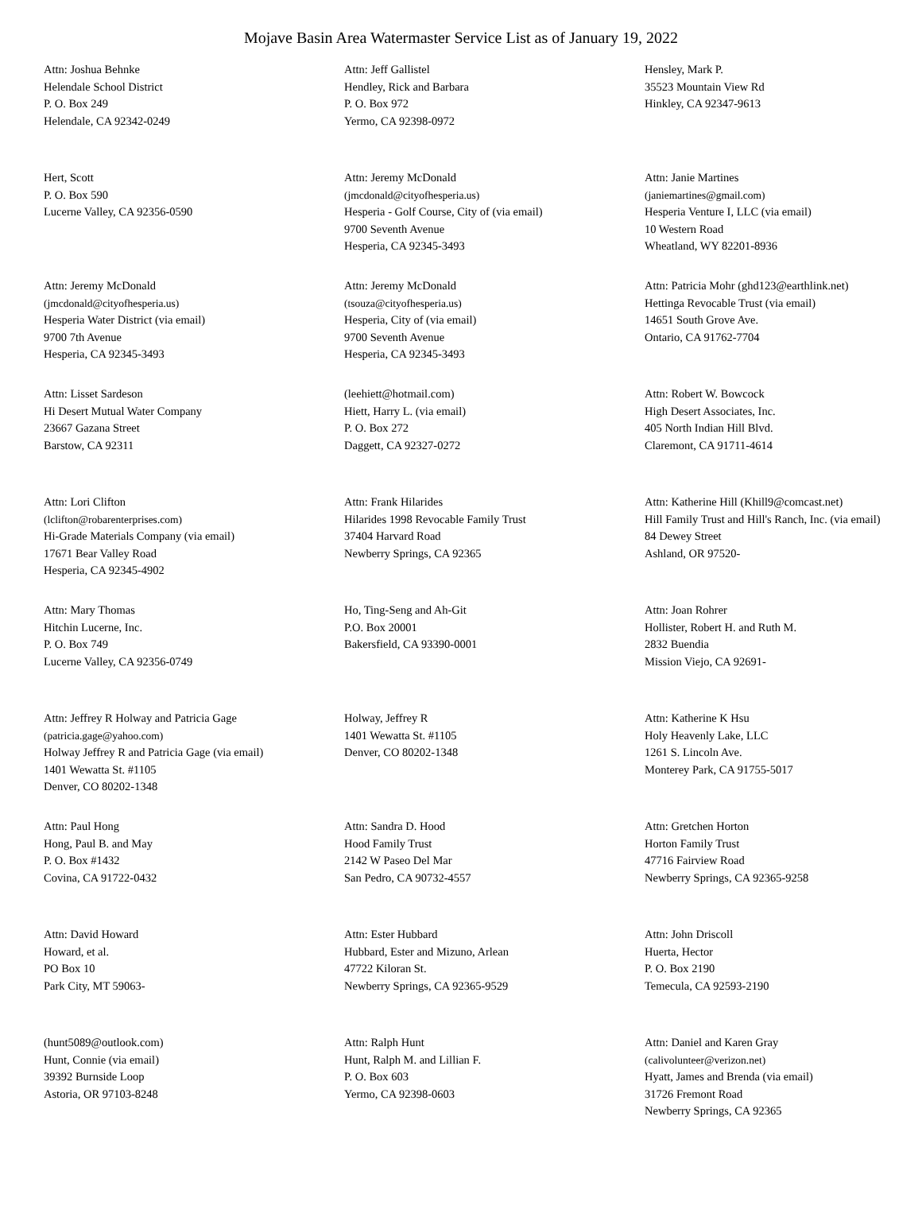Mojave Basin Area Watermaster Service List as of January 19, 2022
Attn: Joshua Behnke
Helendale School District
P. O. Box 249
Helendale, CA 92342-0249
Attn: Jeff Gallistel
Hendley, Rick and Barbara
P. O. Box 972
Yermo, CA 92398-0972
Hensley, Mark P.
35523 Mountain View Rd
Hinkley, CA 92347-9613
Hert, Scott
P. O. Box 590
Lucerne Valley, CA 92356-0590
Attn: Jeremy McDonald
(jmcdonald@cityofhesperia.us)
Hesperia - Golf Course, City of (via email)
9700 Seventh Avenue
Hesperia, CA 92345-3493
Attn: Janie Martines
(janiemartines@gmail.com)
Hesperia Venture I, LLC (via email)
10 Western Road
Wheatland, WY 82201-8936
Attn: Jeremy McDonald
(jmcdonald@cityofhesperia.us)
Hesperia Water District (via email)
9700 7th Avenue
Hesperia, CA 92345-3493
Attn: Jeremy McDonald
(tsouza@cityofhesperia.us)
Hesperia, City of (via email)
9700 Seventh Avenue
Hesperia, CA 92345-3493
Attn: Patricia Mohr (ghd123@earthlink.net)
Hettinga Revocable Trust (via email)
14651 South Grove Ave.
Ontario, CA 91762-7704
Attn: Lisset Sardeson
Hi Desert Mutual Water Company
23667 Gazana Street
Barstow, CA 92311
(leehiett@hotmail.com)
Hiett, Harry L. (via email)
P. O. Box 272
Daggett, CA 92327-0272
Attn: Robert W. Bowcock
High Desert Associates, Inc.
405 North Indian Hill Blvd.
Claremont, CA 91711-4614
Attn: Lori Clifton
(lclifton@robarenterprises.com)
Hi-Grade Materials Company (via email)
17671 Bear Valley Road
Hesperia, CA 92345-4902
Attn: Frank Hilarides
Hilarides 1998 Revocable Family Trust
37404 Harvard Road
Newberry Springs, CA 92365
Attn: Katherine Hill (Khill9@comcast.net)
Hill Family Trust and Hill's Ranch, Inc. (via email)
84 Dewey Street
Ashland, OR 97520-
Attn: Mary Thomas
Hitchin Lucerne, Inc.
P. O. Box 749
Lucerne Valley, CA 92356-0749
Ho, Ting-Seng and Ah-Git
P.O. Box 20001
Bakersfield, CA 93390-0001
Attn: Joan Rohrer
Hollister, Robert H. and Ruth M.
2832 Buendia
Mission Viejo, CA 92691-
Attn: Jeffrey R Holway and Patricia Gage
(patricia.gage@yahoo.com)
Holway Jeffrey R and Patricia Gage (via email)
1401 Wewatta St. #1105
Denver, CO 80202-1348
Holway, Jeffrey R
1401 Wewatta St. #1105
Denver, CO 80202-1348
Attn: Katherine K Hsu
Holy Heavenly Lake, LLC
1261 S. Lincoln Ave.
Monterey Park, CA 91755-5017
Attn: Paul Hong
Hong, Paul B. and May
P. O. Box #1432
Covina, CA 91722-0432
Attn: Sandra D. Hood
Hood Family Trust
2142 W Paseo Del Mar
San Pedro, CA 90732-4557
Attn: Gretchen Horton
Horton Family Trust
47716 Fairview Road
Newberry Springs, CA 92365-9258
Attn: David Howard
Howard, et al.
PO Box 10
Park City, MT 59063-
Attn: Ester Hubbard
Hubbard, Ester and Mizuno, Arlean
47722 Kiloran St.
Newberry Springs, CA 92365-9529
Attn: John Driscoll
Huerta, Hector
P. O. Box 2190
Temecula, CA 92593-2190
(hunt5089@outlook.com)
Hunt, Connie (via email)
39392 Burnside Loop
Astoria, OR 97103-8248
Attn: Ralph Hunt
Hunt, Ralph M. and Lillian F.
P. O. Box 603
Yermo, CA 92398-0603
Attn: Daniel and Karen Gray
(calivolunteer@verizon.net)
Hyatt, James and Brenda (via email)
31726 Fremont Road
Newberry Springs, CA 92365